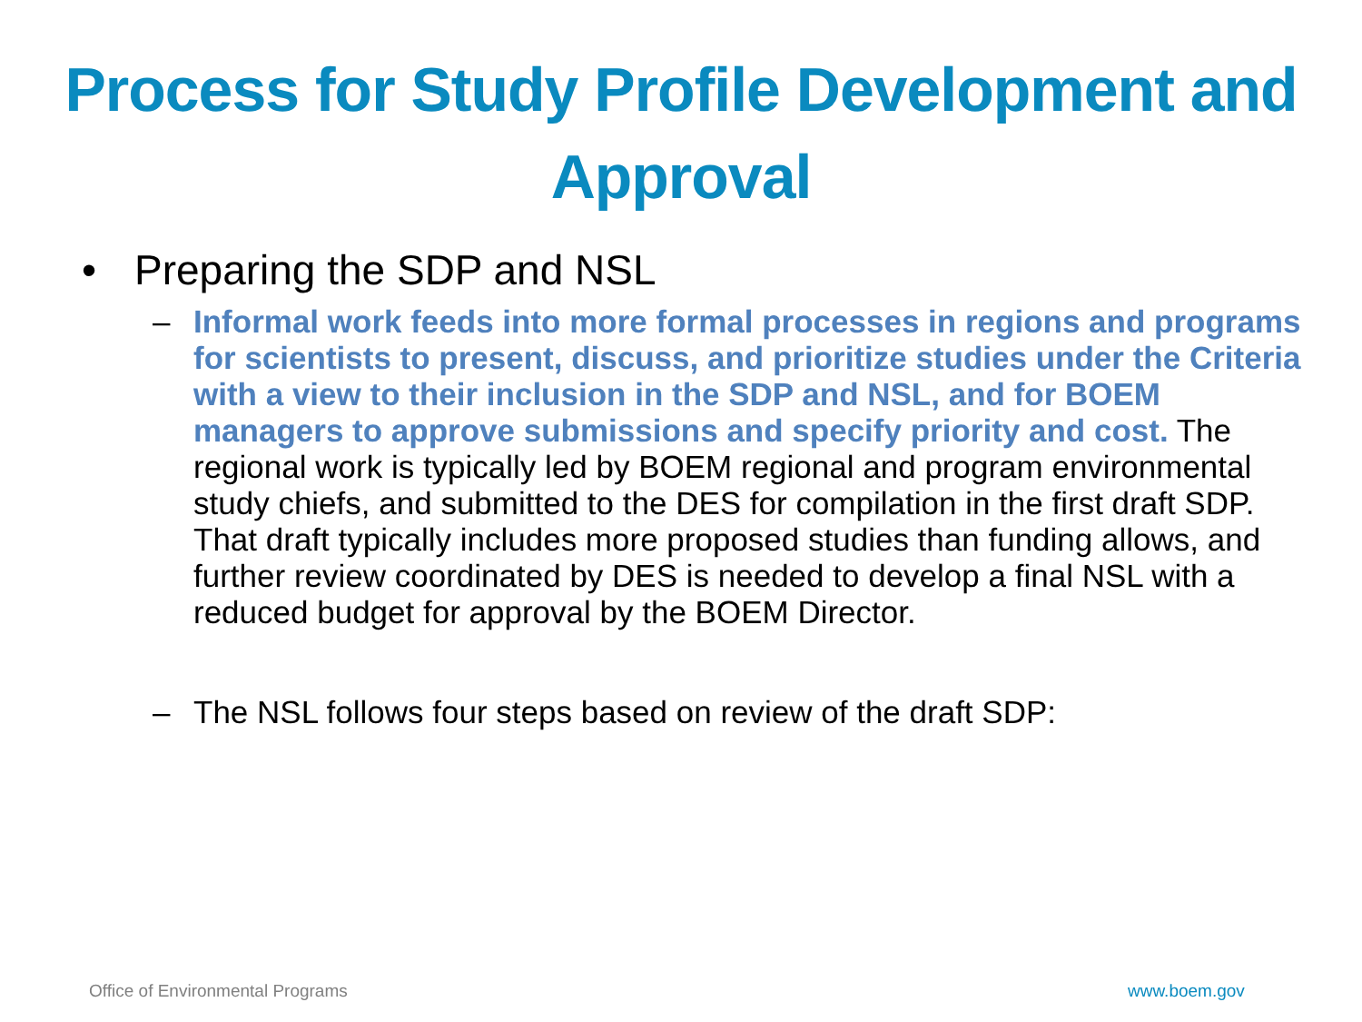Process for Study Profile Development and Approval
• Preparing the SDP and NSL
– Informal work feeds into more formal processes in regions and programs for scientists to present, discuss, and prioritize studies under the Criteria with a view to their inclusion in the SDP and NSL, and for BOEM managers to approve submissions and specify priority and cost. The regional work is typically led by BOEM regional and program environmental study chiefs, and submitted to the DES for compilation in the first draft SDP. That draft typically includes more proposed studies than funding allows, and further review coordinated by DES is needed to develop a final NSL with a reduced budget for approval by the BOEM Director.
– The NSL follows four steps based on review of the draft SDP:
Office of Environmental Programs
www.boem.gov